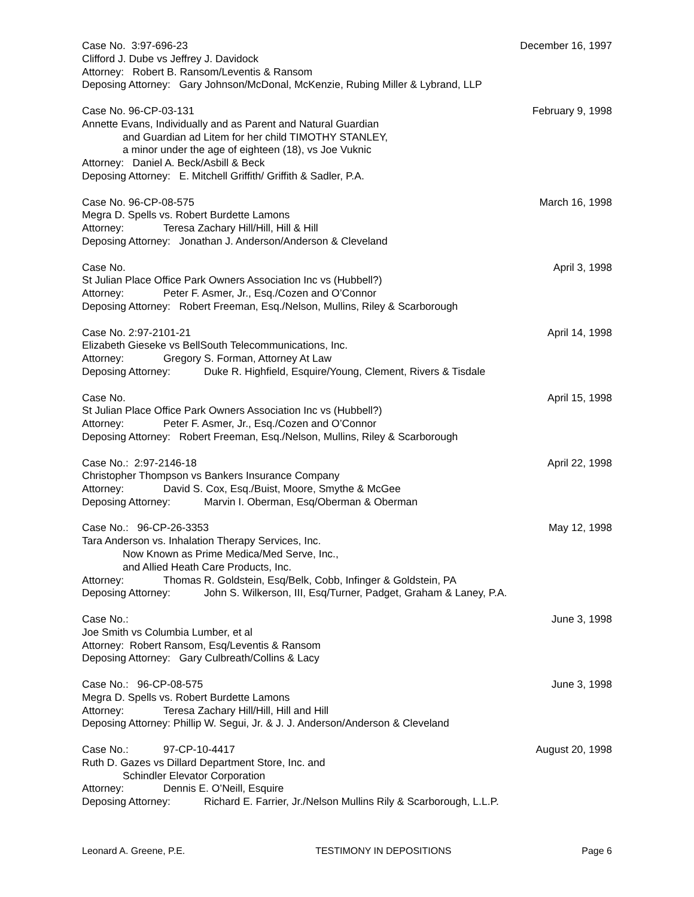Case No. 3:97-696-23 December 16, 1997
Clifford J. Dube vs Jeffrey J. Davidock
Attorney: Robert B. Ransom/Leventis & Ransom
Deposing Attorney: Gary Johnson/McDonal, McKenzie, Rubing Miller & Lybrand, LLP
Case No. 96-CP-03-131 February 9, 1998
Annette Evans, Individually and as Parent and Natural Guardian
and Guardian ad Litem for her child TIMOTHY STANLEY,
a minor under the age of eighteen (18), vs Joe Vuknic
Attorney: Daniel A. Beck/Asbill & Beck
Deposing Attorney: E. Mitchell Griffith/ Griffith & Sadler, P.A.
Case No. 96-CP-08-575 March 16, 1998
Megra D. Spells vs. Robert Burdette Lamons
Attorney: Teresa Zachary Hill/Hill, Hill & Hill
Deposing Attorney: Jonathan J. Anderson/Anderson & Cleveland
Case No. April 3, 1998
St Julian Place Office Park Owners Association Inc vs (Hubbell?)
Attorney: Peter F. Asmer, Jr., Esq./Cozen and O’Connor
Deposing Attorney: Robert Freeman, Esq./Nelson, Mullins, Riley & Scarborough
Case No. 2:97-2101-21 April 14, 1998
Elizabeth Gieseke vs BellSouth Telecommunications, Inc.
Attorney: Gregory S. Forman, Attorney At Law
Deposing Attorney: Duke R. Highfield, Esquire/Young, Clement, Rivers & Tisdale
Case No. April 15, 1998
St Julian Place Office Park Owners Association Inc vs (Hubbell?)
Attorney: Peter F. Asmer, Jr., Esq./Cozen and O’Connor
Deposing Attorney: Robert Freeman, Esq./Nelson, Mullins, Riley & Scarborough
Case No.: 2:97-2146-18 April 22, 1998
Christopher Thompson vs Bankers Insurance Company
Attorney: David S. Cox, Esq./Buist, Moore, Smythe & McGee
Deposing Attorney: Marvin I. Oberman, Esq/Oberman & Oberman
Case No.: 96-CP-26-3353 May 12, 1998
Tara Anderson vs. Inhalation Therapy Services, Inc.
Now Known as Prime Medica/Med Serve, Inc.,
and Allied Heath Care Products, Inc.
Attorney: Thomas R. Goldstein, Esq/Belk, Cobb, Infinger & Goldstein, PA
Deposing Attorney: John S. Wilkerson, III, Esq/Turner, Padget, Graham & Laney, P.A.
Case No.: June 3, 1998
Joe Smith vs Columbia Lumber, et al
Attorney: Robert Ransom, Esq/Leventis & Ransom
Deposing Attorney: Gary Culbreath/Collins & Lacy
Case No.: 96-CP-08-575 June 3, 1998
Megra D. Spells vs. Robert Burdette Lamons
Attorney: Teresa Zachary Hill/Hill, Hill and Hill
Deposing Attorney: Phillip W. Segui, Jr. & J. J. Anderson/Anderson & Cleveland
Case No.: 97-CP-10-4417 August 20, 1998
Ruth D. Gazes vs Dillard Department Store, Inc. and
Schindler Elevator Corporation
Attorney: Dennis E. O’Neill, Esquire
Deposing Attorney: Richard E. Farrier, Jr./Nelson Mullins Rily & Scarborough, L.L.P.
Leonard A. Greene, P.E. TESTIMONY IN DEPOSITIONS Page 6